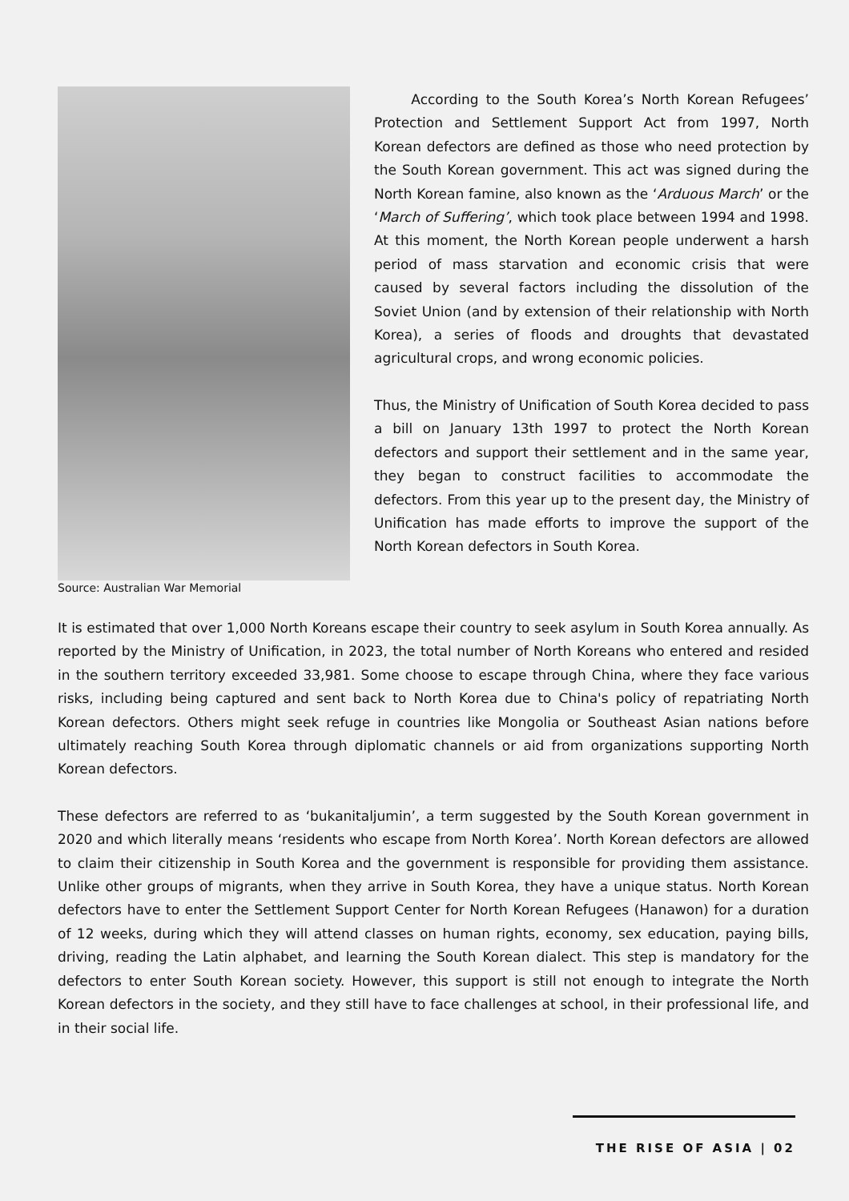Source: Australian War Memorial
According to the South Korea’s North Korean Refugees’ Protection and Settlement Support Act from 1997, North Korean defectors are defined as those who need protection by the South Korean government. This act was signed during the North Korean famine, also known as the ‘Arduous March’ or the ‘March of Suffering’, which took place between 1994 and 1998. At this moment, the North Korean people underwent a harsh period of mass starvation and economic crisis that were caused by several factors including the dissolution of the Soviet Union (and by extension of their relationship with North Korea), a series of floods and droughts that devastated agricultural crops, and wrong economic policies.
Thus, the Ministry of Unification of South Korea decided to pass a bill on January 13th 1997 to protect the North Korean defectors and support their settlement and in the same year, they began to construct facilities to accommodate the defectors. From this year up to the present day, the Ministry of Unification has made efforts to improve the support of the North Korean defectors in South Korea.
It is estimated that over 1,000 North Koreans escape their country to seek asylum in South Korea annually. As reported by the Ministry of Unification, in 2023, the total number of North Koreans who entered and resided in the southern territory exceeded 33,981. Some choose to escape through China, where they face various risks, including being captured and sent back to North Korea due to China's policy of repatriating North Korean defectors. Others might seek refuge in countries like Mongolia or Southeast Asian nations before ultimately reaching South Korea through diplomatic channels or aid from organizations supporting North Korean defectors.
These defectors are referred to as ‘bukanitaljumin’, a term suggested by the South Korean government in 2020 and which literally means ‘residents who escape from North Korea’. North Korean defectors are allowed to claim their citizenship in South Korea and the government is responsible for providing them assistance. Unlike other groups of migrants, when they arrive in South Korea, they have a unique status. North Korean defectors have to enter the Settlement Support Center for North Korean Refugees (Hanawon) for a duration of 12 weeks, during which they will attend classes on human rights, economy, sex education, paying bills, driving, reading the Latin alphabet, and learning the South Korean dialect. This step is mandatory for the defectors to enter South Korean society. However, this support is still not enough to integrate the North Korean defectors in the society, and they still have to face challenges at school, in their professional life, and in their social life.
THE RISE OF ASIA | 02